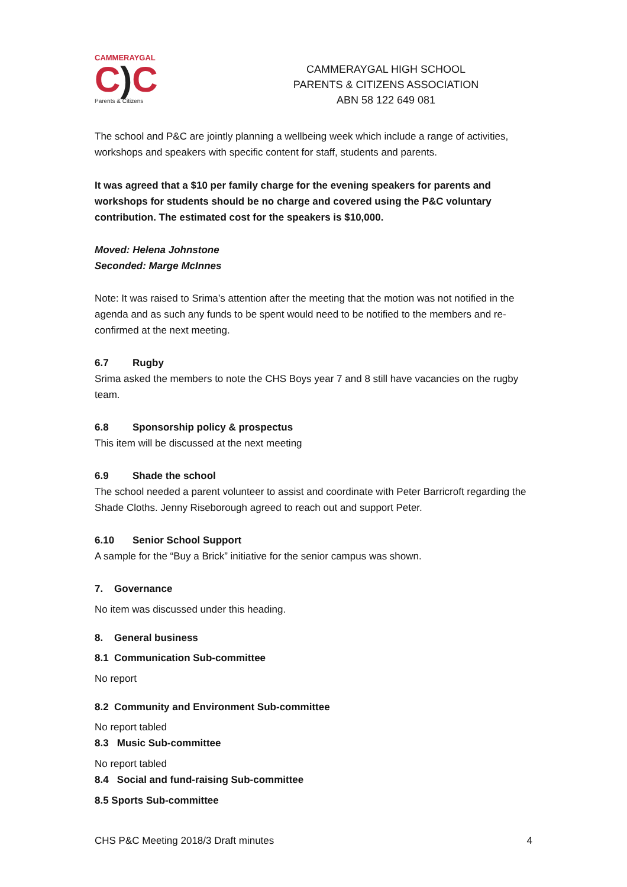CAMMERAYGAL
C) C
Parents & Citizens
CAMMERAYGAL HIGH SCHOOL
PARENTS & CITIZENS ASSOCIATION
ABN 58 122 649 081
The school and P&C are jointly planning a wellbeing week which include a range of activities, workshops and speakers with specific content for staff, students and parents.
It was agreed that a $10 per family charge for the evening speakers for parents and workshops for students should be no charge and covered using the P&C voluntary contribution. The estimated cost for the speakers is $10,000.
Moved: Helena Johnstone
Seconded: Marge McInnes
Note: It was raised to Srima’s attention after the meeting that the motion was not notified in the agenda and as such any funds to be spent would need to be notified to the members and re-confirmed at the next meeting.
6.7 Rugby
Srima asked the members to note the CHS Boys year 7 and 8 still have vacancies on the rugby team.
6.8 Sponsorship policy & prospectus
This item will be discussed at the next meeting
6.9 Shade the school
The school needed a parent volunteer to assist and coordinate with Peter Barricroft regarding the Shade Cloths. Jenny Riseborough agreed to reach out and support Peter.
6.10 Senior School Support
A sample for the “Buy a Brick” initiative for the senior campus was shown.
7. Governance
No item was discussed under this heading.
8. General business
8.1 Communication Sub-committee
No report
8.2 Community and Environment Sub-committee
No report tabled
8.3 Music Sub-committee
No report tabled
8.4 Social and fund-raising Sub-committee
8.5 Sports Sub-committee
CHS P&C Meeting 2018/3 Draft minutes 4